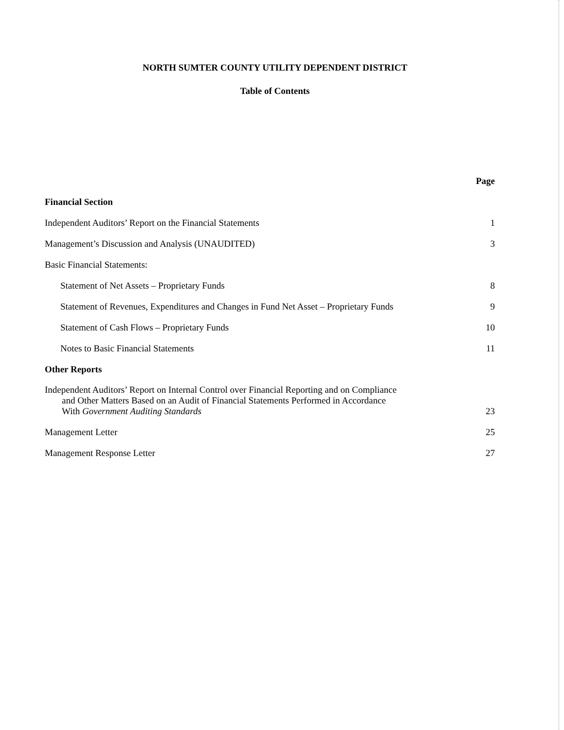NORTH SUMTER COUNTY UTILITY DEPENDENT DISTRICT
Table of Contents
| | Page |
| Financial Section | |
| Independent Auditors’ Report on the Financial Statements | 1 |
| Management’s Discussion and Analysis (UNAUDITED) | 3 |
| Basic Financial Statements: | |
| Statement of Net Assets – Proprietary Funds | 8 |
| Statement of Revenues, Expenditures and Changes in Fund Net Asset – Proprietary Funds | 9 |
| Statement of Cash Flows – Proprietary Funds | 10 |
| Notes to Basic Financial Statements | 11 |
| Other Reports | |
| Independent Auditors’ Report on Internal Control over Financial Reporting and on Compliance and Other Matters Based on an Audit of Financial Statements Performed in Accordance With Government Auditing Standards | 23 |
| Management Letter | 25 |
| Management Response Letter | 27 |